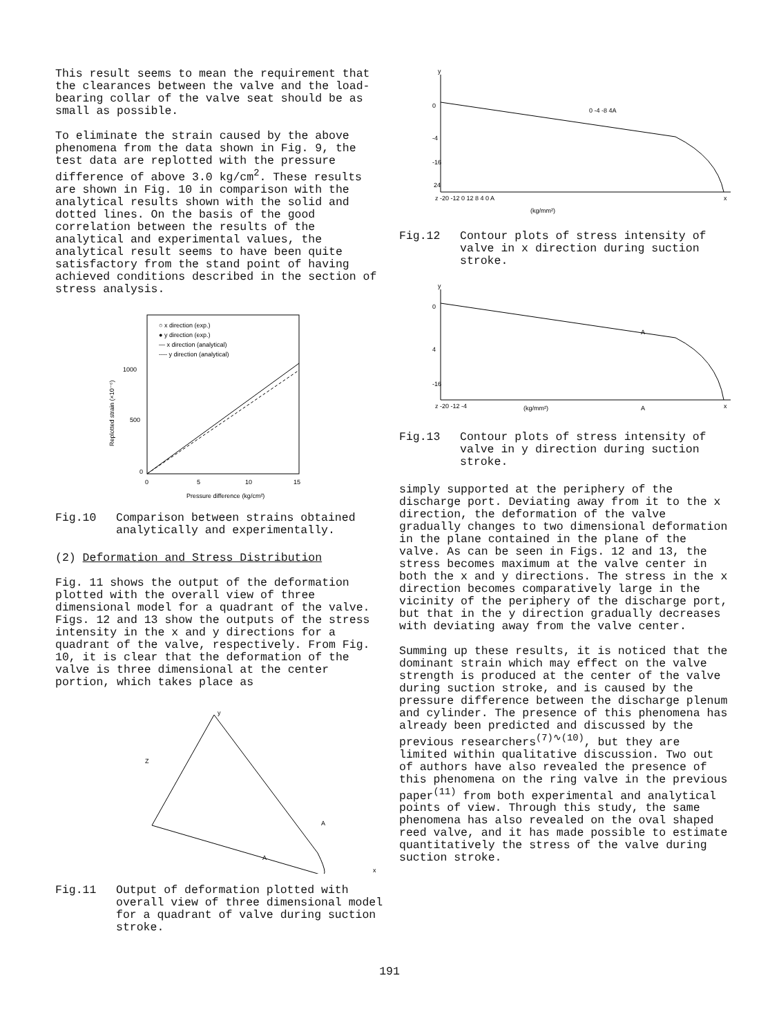This result seems to mean the requirement that the clearances between the valve and the load-bearing collar of the valve seat should be as small as possible.
To eliminate the strain caused by the above phenomena from the data shown in Fig. 9, the test data are replotted with the pressure difference of above 3.0 kg/cm<sup>2</sup>. These results are shown in Fig. 10 in comparison with the analytical results shown with the solid and dotted lines. On the basis of the good correlation between the results of the analytical and experimental values, the analytical result seems to have been quite satisfactory from the stand point of having achieved conditions described in the section of stress analysis.
○ x direction (exp.)
● y direction (exp.)
— x direction (analytical)
---- y direction (analytical)
1000
500
0
0
5
10
15
Pressure difference (kg/cm²)
Replotted strain (×10⁻⁶)
Fig.10 Comparison between strains obtained analytically and experimentally.
(2) Deformation and Stress Distribution
Fig. 11 shows the output of the deformation plotted with the overall view of three dimensional model for a quadrant of the valve. Figs. 12 and 13 show the outputs of the stress intensity in the x and y directions for a quadrant of the valve, respectively. From Fig. 10, it is clear that the deformation of the valve is three dimensional at the center portion, which takes place as
y
Z
A
A
x
Fig.11 Output of deformation plotted with overall view of three dimensional model for a quadrant of valve during suction stroke.
y
0
-4
-16
24
z -20 -12 0 12 8 4 0 A
0 -4 -8 4A
x
(kg/mm²)
Fig.12 Contour plots of stress intensity of valve in x direction during suction stroke.
y
0
4
-16
z -20 -12 -4
(kg/mm²)
A
A
x
Fig.13 Contour plots of stress intensity of valve in y direction during suction stroke.
simply supported at the periphery of the discharge port. Deviating away from it to the x direction, the deformation of the valve gradually changes to two dimensional deformation in the plane contained in the plane of the valve. As can be seen in Figs. 12 and 13, the stress becomes maximum at the valve center in both the x and y directions. The stress in the x direction becomes comparatively large in the vicinity of the periphery of the discharge port, but that in the y direction gradually decreases with deviating away from the valve center.
Summing up these results, it is noticed that the dominant strain which may effect on the valve strength is produced at the center of the valve during suction stroke, and is caused by the pressure difference between the discharge plenum and cylinder. The presence of this phenomena has already been predicted and discussed by the previous researchers<sup>(7)∿(10)</sup>, but they are limited within qualitative discussion. Two out of authors have also revealed the presence of this phenomena on the ring valve in the previous paper<sup>(11)</sup> from both experimental and analytical points of view. Through this study, the same phenomena has also revealed on the oval shaped reed valve, and it has made possible to estimate quantitatively the stress of the valve during suction stroke.
191